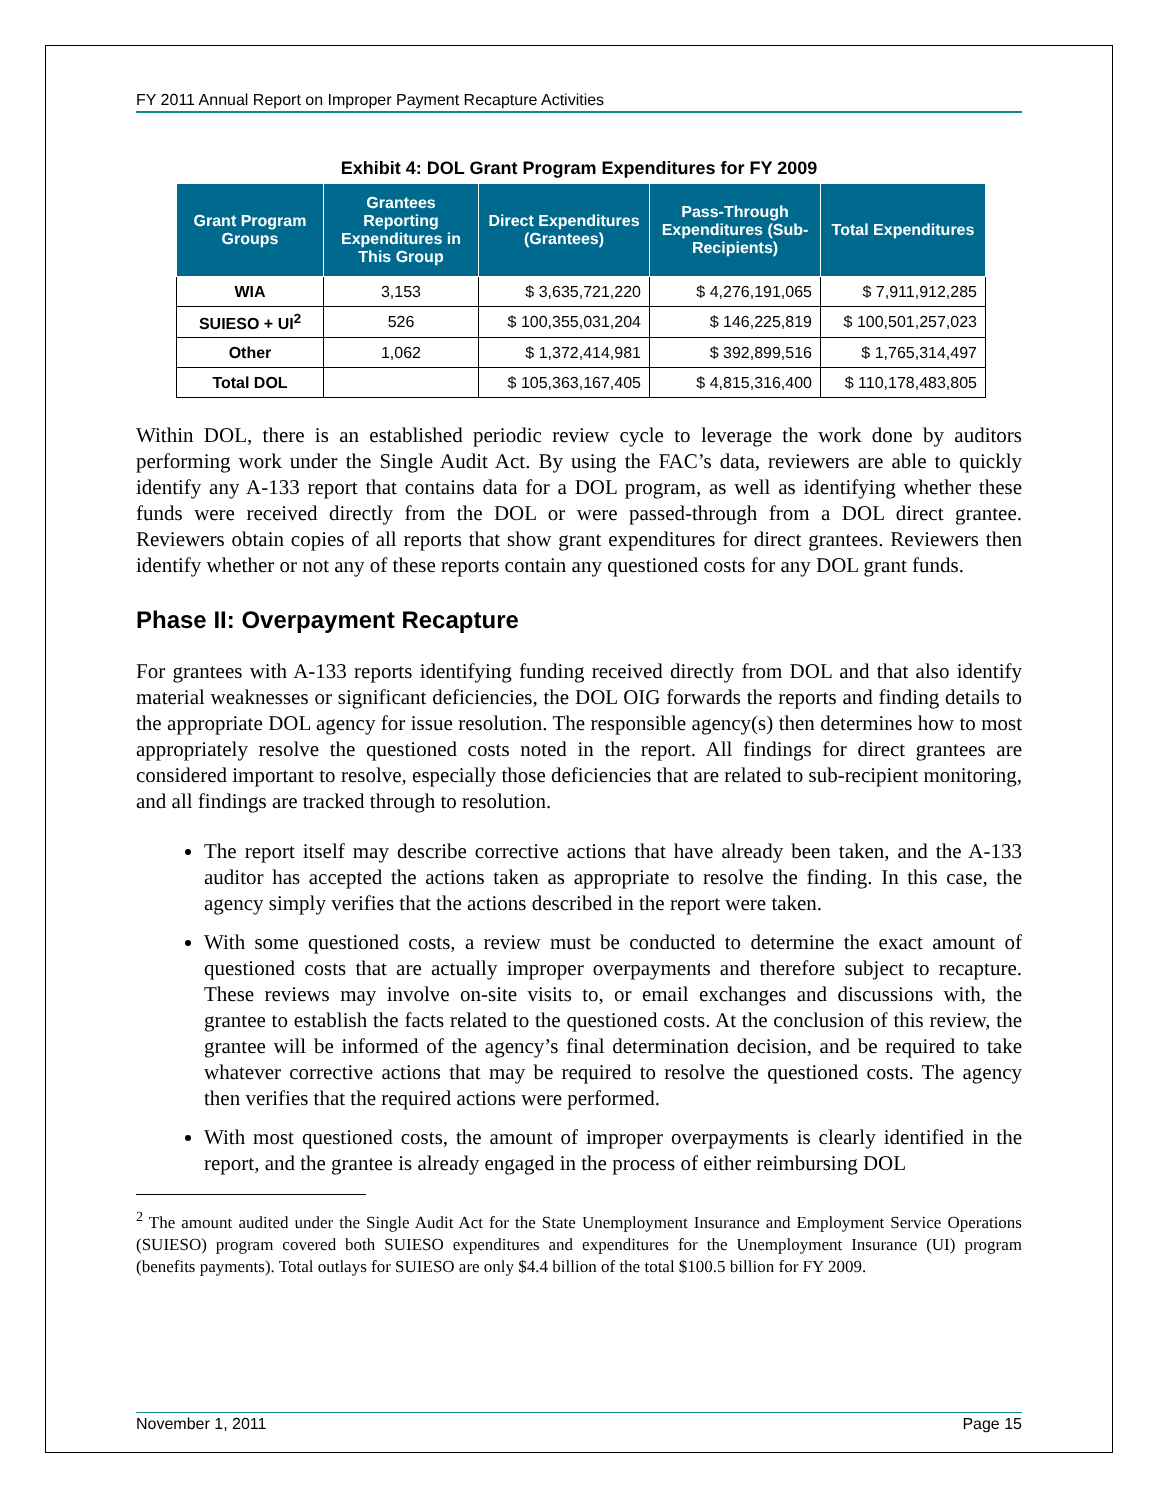FY 2011 Annual Report on Improper Payment Recapture Activities
Exhibit 4: DOL Grant Program Expenditures for FY 2009
| Grant Program Groups | Grantees Reporting Expenditures in This Group | Direct Expenditures (Grantees) | Pass-Through Expenditures (Sub-Recipients) | Total Expenditures |
| --- | --- | --- | --- | --- |
| WIA | 3,153 | $ 3,635,721,220 | $ 4,276,191,065 | $ 7,911,912,285 |
| SUIESO + UI<sup>2</sup> | 526 | $ 100,355,031,204 | $ 146,225,819 | $ 100,501,257,023 |
| Other | 1,062 | $ 1,372,414,981 | $ 392,899,516 | $ 1,765,314,497 |
| Total DOL | | $ 105,363,167,405 | $ 4,815,316,400 | $ 110,178,483,805 |
Within DOL, there is an established periodic review cycle to leverage the work done by auditors performing work under the Single Audit Act. By using the FAC’s data, reviewers are able to quickly identify any A-133 report that contains data for a DOL program, as well as identifying whether these funds were received directly from the DOL or were passed-through from a DOL direct grantee. Reviewers obtain copies of all reports that show grant expenditures for direct grantees. Reviewers then identify whether or not any of these reports contain any questioned costs for any DOL grant funds.
Phase II: Overpayment Recapture
For grantees with A-133 reports identifying funding received directly from DOL and that also identify material weaknesses or significant deficiencies, the DOL OIG forwards the reports and finding details to the appropriate DOL agency for issue resolution. The responsible agency(s) then determines how to most appropriately resolve the questioned costs noted in the report. All findings for direct grantees are considered important to resolve, especially those deficiencies that are related to sub-recipient monitoring, and all findings are tracked through to resolution.
The report itself may describe corrective actions that have already been taken, and the A-133 auditor has accepted the actions taken as appropriate to resolve the finding. In this case, the agency simply verifies that the actions described in the report were taken.
With some questioned costs, a review must be conducted to determine the exact amount of questioned costs that are actually improper overpayments and therefore subject to recapture. These reviews may involve on-site visits to, or email exchanges and discussions with, the grantee to establish the facts related to the questioned costs. At the conclusion of this review, the grantee will be informed of the agency’s final determination decision, and be required to take whatever corrective actions that may be required to resolve the questioned costs. The agency then verifies that the required actions were performed.
With most questioned costs, the amount of improper overpayments is clearly identified in the report, and the grantee is already engaged in the process of either reimbursing DOL
<sup>2</sup> The amount audited under the Single Audit Act for the State Unemployment Insurance and Employment Service Operations (SUIESO) program covered both SUIESO expenditures and expenditures for the Unemployment Insurance (UI) program (benefits payments). Total outlays for SUIESO are only $4.4 billion of the total $100.5 billion for FY 2009.
November 1, 2011 Page 15